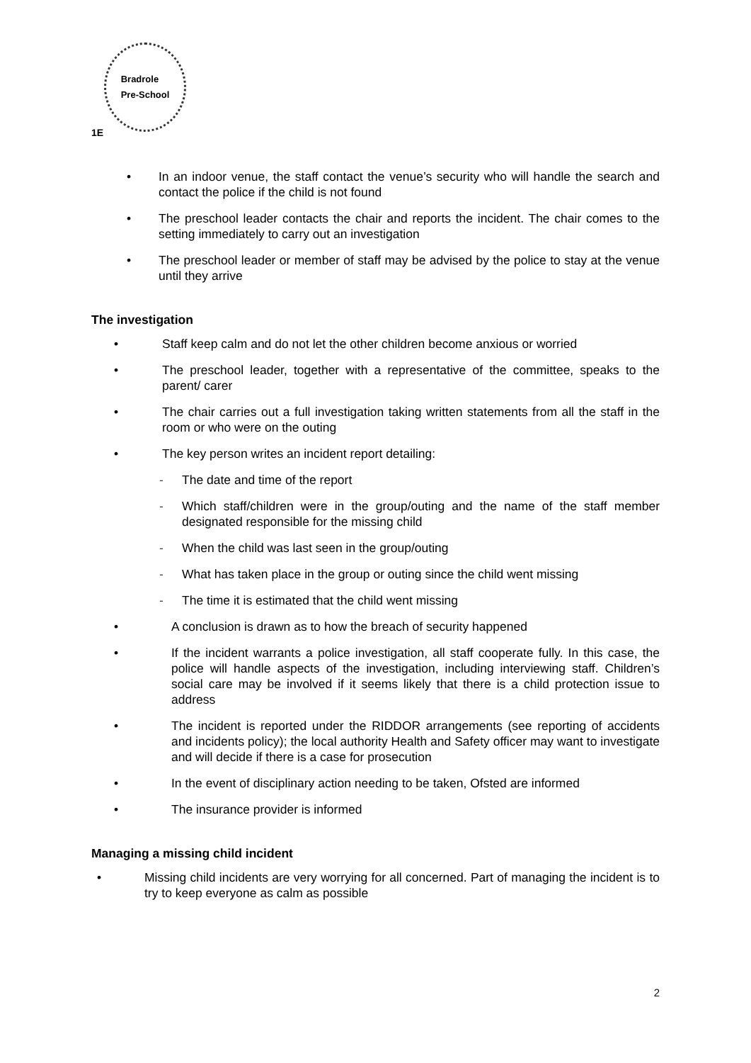Bradrole
Pre-School
1E
• In an indoor venue, the staff contact the venue’s security who will handle the search and contact the police if the child is not found
• The preschool leader contacts the chair and reports the incident. The chair comes to the setting immediately to carry out an investigation
• The preschool leader or member of staff may be advised by the police to stay at the venue until they arrive
The investigation
• Staff keep calm and do not let the other children become anxious or worried
• The preschool leader, together with a representative of the committee, speaks to the parent/ carer
• The chair carries out a full investigation taking written statements from all the staff in the room or who were on the outing
• The key person writes an incident report detailing:
- The date and time of the report
- Which staff/children were in the group/outing and the name of the staff member designated responsible for the missing child
- When the child was last seen in the group/outing
- What has taken place in the group or outing since the child went missing
- The time it is estimated that the child went missing
• A conclusion is drawn as to how the breach of security happened
• If the incident warrants a police investigation, all staff cooperate fully. In this case, the police will handle aspects of the investigation, including interviewing staff. Children’s social care may be involved if it seems likely that there is a child protection issue to address
• The incident is reported under the RIDDOR arrangements (see reporting of accidents and incidents policy); the local authority Health and Safety officer may want to investigate and will decide if there is a case for prosecution
• In the event of disciplinary action needing to be taken, Ofsted are informed
• The insurance provider is informed
Managing a missing child incident
• Missing child incidents are very worrying for all concerned. Part of managing the incident is to try to keep everyone as calm as possible
2